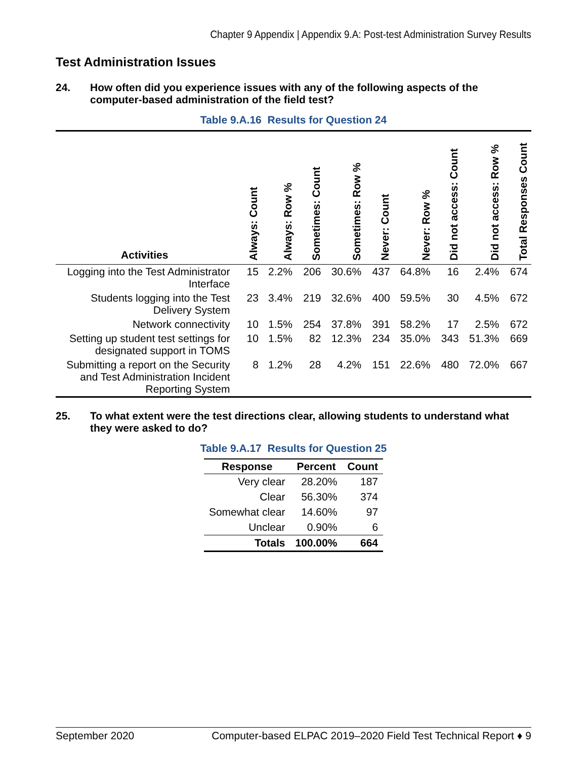Chapter 9 Appendix | Appendix 9.A: Post-test Administration Survey Results
Test Administration Issues
24. How often did you experience issues with any of the following aspects of the computer-based administration of the field test?
Table 9.A.16 Results for Question 24
| Activities | Always: Count | Always: Row % | Sometimes: Count | Sometimes: Row % | Never: Count | Never: Row % | Did not access: Count | Did not access: Row % | Total Responses Count |
| --- | --- | --- | --- | --- | --- | --- | --- | --- | --- |
| Logging into the Test Administrator Interface | 15 | 2.2% | 206 | 30.6% | 437 | 64.8% | 16 | 2.4% | 674 |
| Students logging into the Test Delivery System | 23 | 3.4% | 219 | 32.6% | 400 | 59.5% | 30 | 4.5% | 672 |
| Network connectivity | 10 | 1.5% | 254 | 37.8% | 391 | 58.2% | 17 | 2.5% | 672 |
| Setting up student test settings for designated support in TOMS | 10 | 1.5% | 82 | 12.3% | 234 | 35.0% | 343 | 51.3% | 669 |
| Submitting a report on the Security and Test Administration Incident Reporting System | 8 | 1.2% | 28 | 4.2% | 151 | 22.6% | 480 | 72.0% | 667 |
25. To what extent were the test directions clear, allowing students to understand what they were asked to do?
Table 9.A.17 Results for Question 25
| Response | Percent | Count |
| --- | --- | --- |
| Very clear | 28.20% | 187 |
| Clear | 56.30% | 374 |
| Somewhat clear | 14.60% | 97 |
| Unclear | 0.90% | 6 |
| Totals | 100.00% | 664 |
September 2020 Computer-based ELPAC 2019–2020 Field Test Technical Report ♦ 9